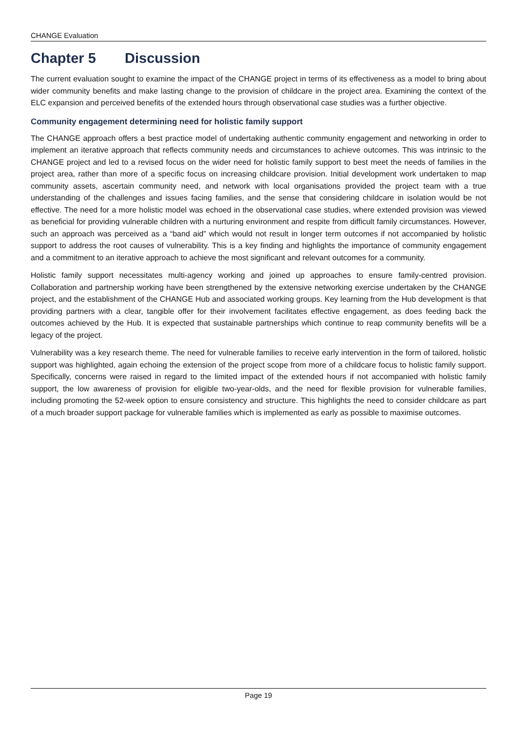CHANGE Evaluation
Chapter 5 Discussion
The current evaluation sought to examine the impact of the CHANGE project in terms of its effectiveness as a model to bring about wider community benefits and make lasting change to the provision of childcare in the project area. Examining the context of the ELC expansion and perceived benefits of the extended hours through observational case studies was a further objective.
Community engagement determining need for holistic family support
The CHANGE approach offers a best practice model of undertaking authentic community engagement and networking in order to implement an iterative approach that reflects community needs and circumstances to achieve outcomes. This was intrinsic to the CHANGE project and led to a revised focus on the wider need for holistic family support to best meet the needs of families in the project area, rather than more of a specific focus on increasing childcare provision. Initial development work undertaken to map community assets, ascertain community need, and network with local organisations provided the project team with a true understanding of the challenges and issues facing families, and the sense that considering childcare in isolation would be not effective. The need for a more holistic model was echoed in the observational case studies, where extended provision was viewed as beneficial for providing vulnerable children with a nurturing environment and respite from difficult family circumstances. However, such an approach was perceived as a “band aid” which would not result in longer term outcomes if not accompanied by holistic support to address the root causes of vulnerability. This is a key finding and highlights the importance of community engagement and a commitment to an iterative approach to achieve the most significant and relevant outcomes for a community.
Holistic family support necessitates multi-agency working and joined up approaches to ensure family-centred provision. Collaboration and partnership working have been strengthened by the extensive networking exercise undertaken by the CHANGE project, and the establishment of the CHANGE Hub and associated working groups. Key learning from the Hub development is that providing partners with a clear, tangible offer for their involvement facilitates effective engagement, as does feeding back the outcomes achieved by the Hub. It is expected that sustainable partnerships which continue to reap community benefits will be a legacy of the project.
Vulnerability was a key research theme. The need for vulnerable families to receive early intervention in the form of tailored, holistic support was highlighted, again echoing the extension of the project scope from more of a childcare focus to holistic family support. Specifically, concerns were raised in regard to the limited impact of the extended hours if not accompanied with holistic family support, the low awareness of provision for eligible two-year-olds, and the need for flexible provision for vulnerable families, including promoting the 52-week option to ensure consistency and structure. This highlights the need to consider childcare as part of a much broader support package for vulnerable families which is implemented as early as possible to maximise outcomes.
Page 19